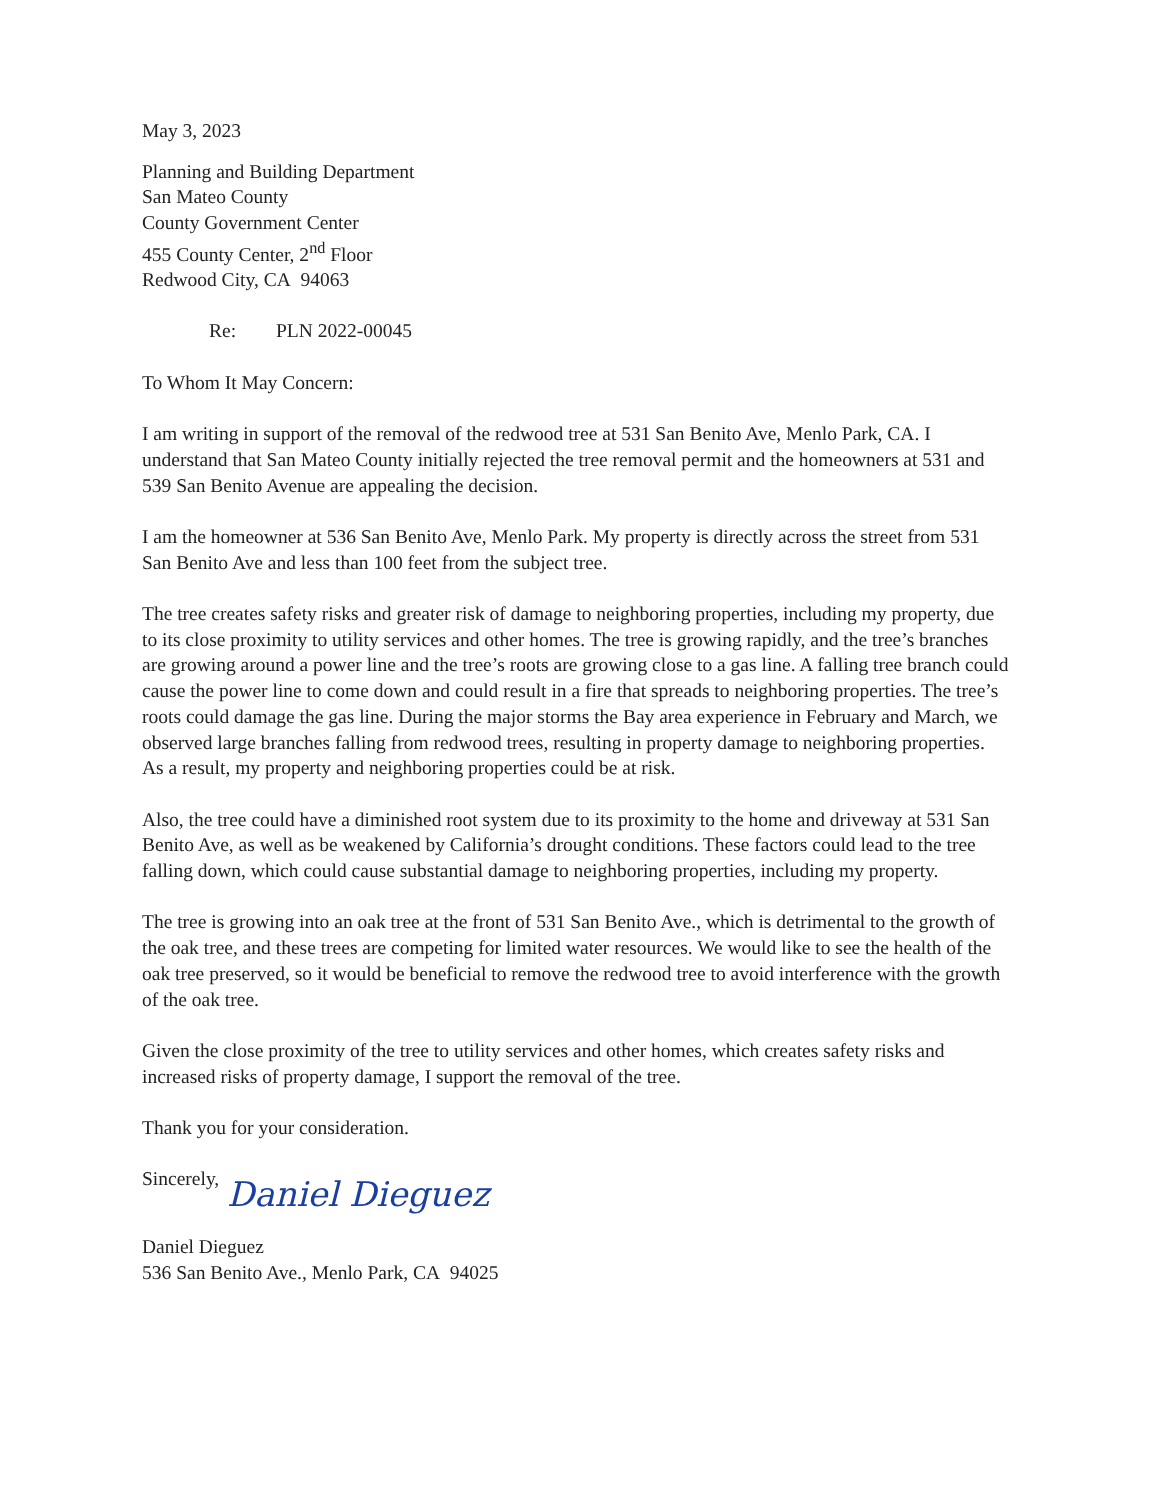May 3, 2023
Planning and Building Department
San Mateo County
County Government Center
455 County Center, 2<sup>nd</sup> Floor
Redwood City, CA 94063
Re: PLN 2022-00045
To Whom It May Concern:
I am writing in support of the removal of the redwood tree at 531 San Benito Ave, Menlo Park, CA. I understand that San Mateo County initially rejected the tree removal permit and the homeowners at 531 and 539 San Benito Avenue are appealing the decision.
I am the homeowner at 536 San Benito Ave, Menlo Park. My property is directly across the street from 531 San Benito Ave and less than 100 feet from the subject tree.
The tree creates safety risks and greater risk of damage to neighboring properties, including my property, due to its close proximity to utility services and other homes. The tree is growing rapidly, and the tree’s branches are growing around a power line and the tree’s roots are growing close to a gas line. A falling tree branch could cause the power line to come down and could result in a fire that spreads to neighboring properties. The tree’s roots could damage the gas line. During the major storms the Bay area experience in February and March, we observed large branches falling from redwood trees, resulting in property damage to neighboring properties. As a result, my property and neighboring properties could be at risk.
Also, the tree could have a diminished root system due to its proximity to the home and driveway at 531 San Benito Ave, as well as be weakened by California’s drought conditions. These factors could lead to the tree falling down, which could cause substantial damage to neighboring properties, including my property.
The tree is growing into an oak tree at the front of 531 San Benito Ave., which is detrimental to the growth of the oak tree, and these trees are competing for limited water resources. We would like to see the health of the oak tree preserved, so it would be beneficial to remove the redwood tree to avoid interference with the growth of the oak tree.
Given the close proximity of the tree to utility services and other homes, which creates safety risks and increased risks of property damage, I support the removal of the tree.
Thank you for your consideration.
Sincerely,
Daniel Dieguez
Daniel Dieguez
536 San Benito Ave., Menlo Park, CA 94025